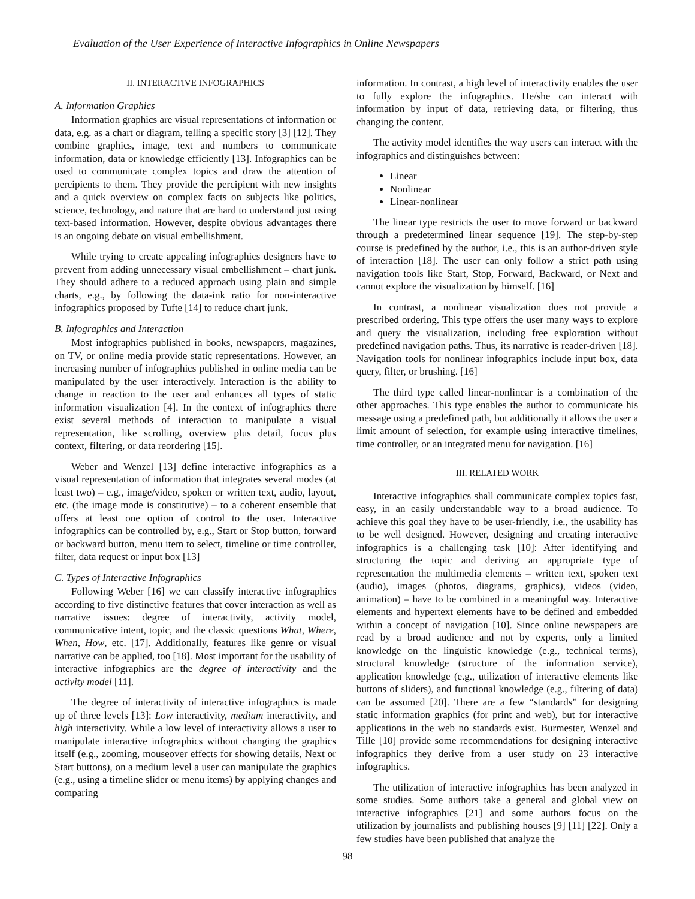Evaluation of the User Experience of Interactive Infographics in Online Newspapers
II. INTERACTIVE INFOGRAPHICS
A. Information Graphics
Information graphics are visual representations of information or data, e.g. as a chart or diagram, telling a specific story [3] [12]. They combine graphics, image, text and numbers to communicate information, data or knowledge efficiently [13]. Infographics can be used to communicate complex topics and draw the attention of percipients to them. They provide the percipient with new insights and a quick overview on complex facts on subjects like politics, science, technology, and nature that are hard to understand just using text-based information. However, despite obvious advantages there is an ongoing debate on visual embellishment.
While trying to create appealing infographics designers have to prevent from adding unnecessary visual embellishment – chart junk. They should adhere to a reduced approach using plain and simple charts, e.g., by following the data-ink ratio for non-interactive infographics proposed by Tufte [14] to reduce chart junk.
B. Infographics and Interaction
Most infographics published in books, newspapers, magazines, on TV, or online media provide static representations. However, an increasing number of infographics published in online media can be manipulated by the user interactively. Interaction is the ability to change in reaction to the user and enhances all types of static information visualization [4]. In the context of infographics there exist several methods of interaction to manipulate a visual representation, like scrolling, overview plus detail, focus plus context, filtering, or data reordering [15].
Weber and Wenzel [13] define interactive infographics as a visual representation of information that integrates several modes (at least two) – e.g., image/video, spoken or written text, audio, layout, etc. (the image mode is constitutive) – to a coherent ensemble that offers at least one option of control to the user. Interactive infographics can be controlled by, e.g., Start or Stop button, forward or backward button, menu item to select, timeline or time controller, filter, data request or input box [13]
C. Types of Interactive Infographics
Following Weber [16] we can classify interactive infographics according to five distinctive features that cover interaction as well as narrative issues: degree of interactivity, activity model, communicative intent, topic, and the classic questions What, Where, When, How, etc. [17]. Additionally, features like genre or visual narrative can be applied, too [18]. Most important for the usability of interactive infographics are the degree of interactivity and the activity model [11].
The degree of interactivity of interactive infographics is made up of three levels [13]: Low interactivity, medium interactivity, and high interactivity. While a low level of interactivity allows a user to manipulate interactive infographics without changing the graphics itself (e.g., zooming, mouseover effects for showing details, Next or Start buttons), on a medium level a user can manipulate the graphics (e.g., using a timeline slider or menu items) by applying changes and comparing
information. In contrast, a high level of interactivity enables the user to fully explore the infographics. He/she can interact with information by input of data, retrieving data, or filtering, thus changing the content.
The activity model identifies the way users can interact with the infographics and distinguishes between:
Linear
Nonlinear
Linear-nonlinear
The linear type restricts the user to move forward or backward through a predetermined linear sequence [19]. The step-by-step course is predefined by the author, i.e., this is an author-driven style of interaction [18]. The user can only follow a strict path using navigation tools like Start, Stop, Forward, Backward, or Next and cannot explore the visualization by himself. [16]
In contrast, a nonlinear visualization does not provide a prescribed ordering. This type offers the user many ways to explore and query the visualization, including free exploration without predefined navigation paths. Thus, its narrative is reader-driven [18]. Navigation tools for nonlinear infographics include input box, data query, filter, or brushing. [16]
The third type called linear-nonlinear is a combination of the other approaches. This type enables the author to communicate his message using a predefined path, but additionally it allows the user a limit amount of selection, for example using interactive timelines, time controller, or an integrated menu for navigation. [16]
III. RELATED WORK
Interactive infographics shall communicate complex topics fast, easy, in an easily understandable way to a broad audience. To achieve this goal they have to be user-friendly, i.e., the usability has to be well designed. However, designing and creating interactive infographics is a challenging task [10]: After identifying and structuring the topic and deriving an appropriate type of representation the multimedia elements – written text, spoken text (audio), images (photos, diagrams, graphics), videos (video, animation) – have to be combined in a meaningful way. Interactive elements and hypertext elements have to be defined and embedded within a concept of navigation [10]. Since online newspapers are read by a broad audience and not by experts, only a limited knowledge on the linguistic knowledge (e.g., technical terms), structural knowledge (structure of the information service), application knowledge (e.g., utilization of interactive elements like buttons of sliders), and functional knowledge (e.g., filtering of data) can be assumed [20]. There are a few “standards” for designing static information graphics (for print and web), but for interactive applications in the web no standards exist. Burmester, Wenzel and Tille [10] provide some recommendations for designing interactive infographics they derive from a user study on 23 interactive infographics.
The utilization of interactive infographics has been analyzed in some studies. Some authors take a general and global view on interactive infographics [21] and some authors focus on the utilization by journalists and publishing houses [9] [11] [22]. Only a few studies have been published that analyze the
98